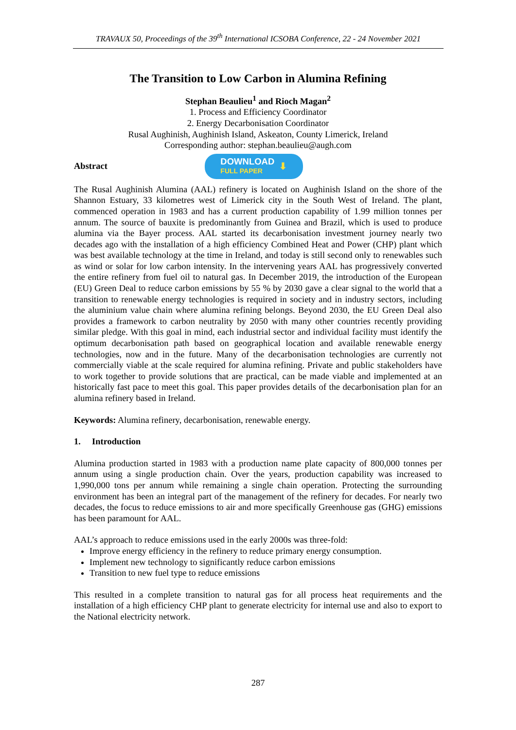TRAVAUX 50, Proceedings of the 39<sup>th</sup> International ICSOBA Conference, 22 - 24 November 2021
The Transition to Low Carbon in Alumina Refining
Stephan Beaulieu<sup>1</sup> and Rioch Magan<sup>2</sup>
1. Process and Efficiency Coordinator
2. Energy Decarbonisation Coordinator
Rusal Aughinish, Aughinish Island, Askeaton, County Limerick, Ireland
Corresponding author: stephan.beaulieu@augh.com
Abstract
DOWNLOAD
FULL PAPER
⬇
The Rusal Aughinish Alumina (AAL) refinery is located on Aughinish Island on the shore of the Shannon Estuary, 33 kilometres west of Limerick city in the South West of Ireland. The plant, commenced operation in 1983 and has a current production capability of 1.99 million tonnes per annum. The source of bauxite is predominantly from Guinea and Brazil, which is used to produce alumina via the Bayer process. AAL started its decarbonisation investment journey nearly two decades ago with the installation of a high efficiency Combined Heat and Power (CHP) plant which was best available technology at the time in Ireland, and today is still second only to renewables such as wind or solar for low carbon intensity. In the intervening years AAL has progressively converted the entire refinery from fuel oil to natural gas. In December 2019, the introduction of the European (EU) Green Deal to reduce carbon emissions by 55 % by 2030 gave a clear signal to the world that a transition to renewable energy technologies is required in society and in industry sectors, including the aluminium value chain where alumina refining belongs. Beyond 2030, the EU Green Deal also provides a framework to carbon neutrality by 2050 with many other countries recently providing similar pledge. With this goal in mind, each industrial sector and individual facility must identify the optimum decarbonisation path based on geographical location and available renewable energy technologies, now and in the future. Many of the decarbonisation technologies are currently not commercially viable at the scale required for alumina refining. Private and public stakeholders have to work together to provide solutions that are practical, can be made viable and implemented at an historically fast pace to meet this goal. This paper provides details of the decarbonisation plan for an alumina refinery based in Ireland.
Keywords: Alumina refinery, decarbonisation, renewable energy.
1. Introduction
Alumina production started in 1983 with a production name plate capacity of 800,000 tonnes per annum using a single production chain. Over the years, production capability was increased to 1,990,000 tons per annum while remaining a single chain operation. Protecting the surrounding environment has been an integral part of the management of the refinery for decades. For nearly two decades, the focus to reduce emissions to air and more specifically Greenhouse gas (GHG) emissions has been paramount for AAL.
AAL’s approach to reduce emissions used in the early 2000s was three-fold:
Improve energy efficiency in the refinery to reduce primary energy consumption.
Implement new technology to significantly reduce carbon emissions
Transition to new fuel type to reduce emissions
This resulted in a complete transition to natural gas for all process heat requirements and the installation of a high efficiency CHP plant to generate electricity for internal use and also to export to the National electricity network.
287